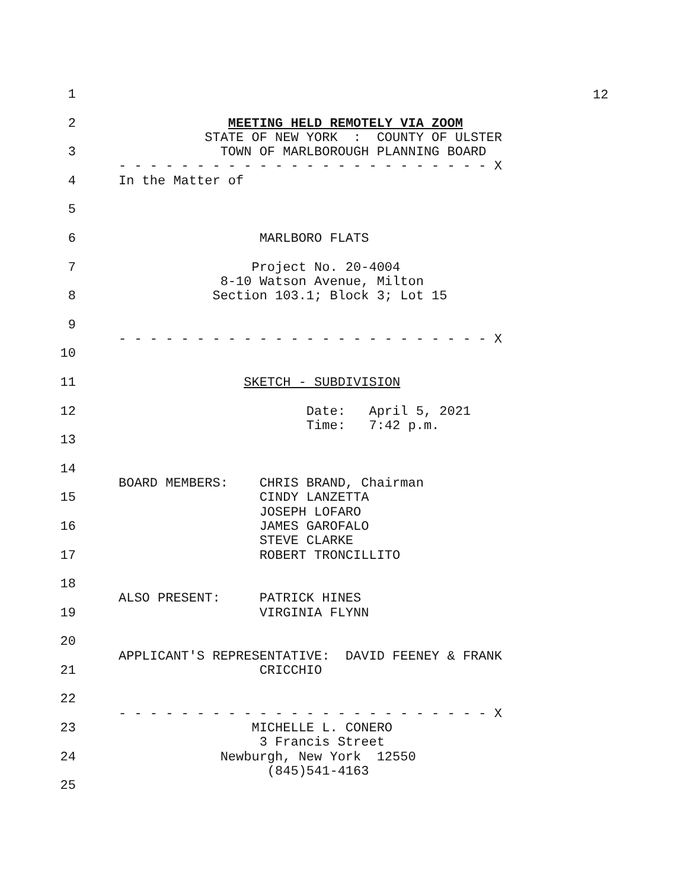12
1
2 MEETING HELD REMOTELY VIA ZOOM
STATE OF NEW YORK : COUNTY OF ULSTER
3 TOWN OF MARLBOROUGH PLANNING BOARD
- - - - - - - - - - - - - - - - - - - - - - - - X
4 In the Matter of
5
6 MARLBORO FLATS
7 Project No. 20-4004
8-10 Watson Avenue, Milton
8 Section 103.1; Block 3; Lot 15
9
- - - - - - - - - - - - - - - - - - - - - - - - X
10
11 SKETCH - SUBDIVISION
12 Date: April 5, 2021
Time: 7:42 p.m.
13
14
BOARD MEMBERS: CHRIS BRAND, Chairman
15 CINDY LANZETTA
JOSEPH LOFARO
16 JAMES GAROFALO
STEVE CLARKE
17 ROBERT TRONCILLITO
18
ALSO PRESENT: PATRICK HINES
19 VIRGINIA FLYNN
20
APPLICANT'S REPRESENTATIVE: DAVID FEENEY & FRANK
21 CRICCHIO
22
- - - - - - - - - - - - - - - - - - - - - - - - X
23 MICHELLE L. CONERO
3 Francis Street
24 Newburgh, New York 12550
(845)541-4163
25